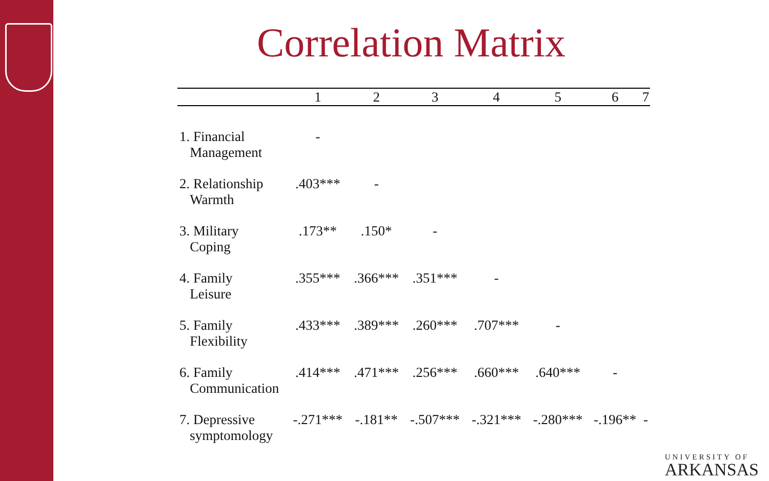Correlation Matrix
| | 1 | 2 | 3 | 4 | 5 | 6 | 7 |
| --- | --- | --- | --- | --- | --- | --- | --- |
| 1. Financial Management | - | | | | | | |
| 2. Relationship Warmth | .403*** | - | | | | | |
| 3. Military Coping | .173** | .150* | - | | | | |
| 4. Family Leisure | .355*** | .366*** | .351*** | - | | | |
| 5. Family Flexibility | .433*** | .389*** | .260*** | .707*** | - | | |
| 6. Family Communication | .414*** | .471*** | .256*** | .660*** | .640*** | - | |
| 7. Depressive symptomology | -.271*** | -.181** | -.507*** | -.321*** | -.280*** | -.196** | - |
UNIVERSITY OF
ARKANSAS